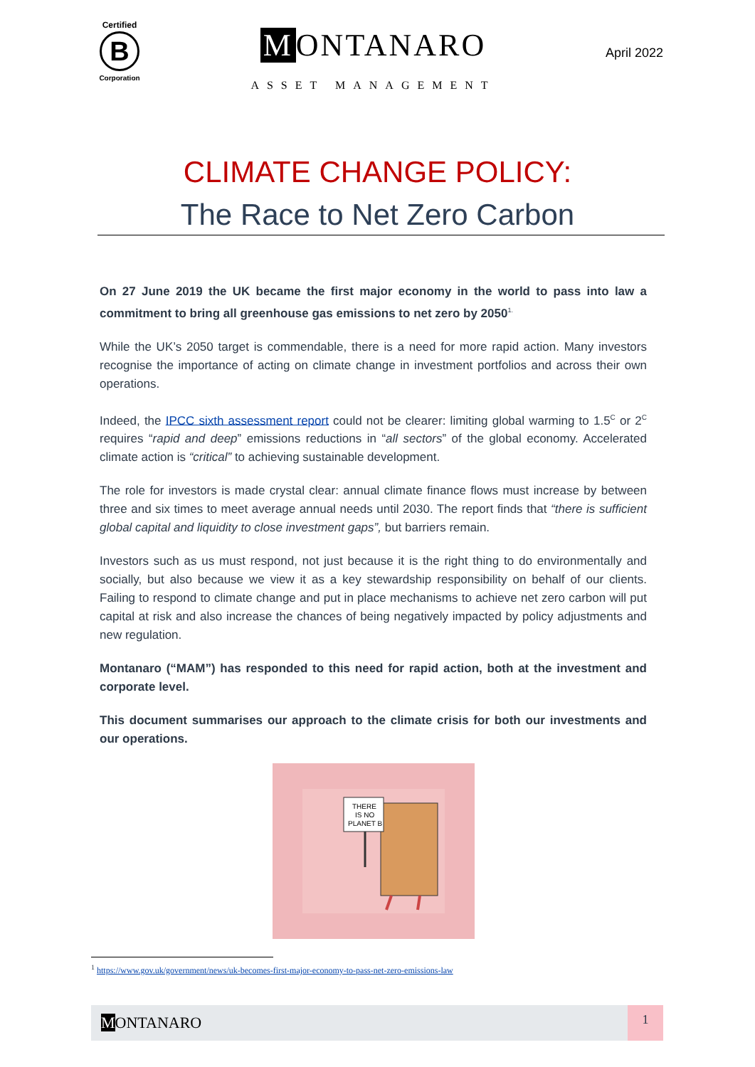Certified
B
Corporation
M ONTANARO
ASSET MANAGEMENT
April 2022
CLIMATE CHANGE POLICY:
The Race to Net Zero Carbon
On 27 June 2019 the UK became the first major economy in the world to pass into law a commitment to bring all greenhouse gas emissions to net zero by 2050<sup>1.</sup>
While the UK’s 2050 target is commendable, there is a need for more rapid action. Many investors recognise the importance of acting on climate change in investment portfolios and across their own operations.
Indeed, the IPCC sixth assessment report could not be clearer: limiting global warming to 1.5<sup>C</sup> or 2<sup>C</sup> requires “rapid and deep” emissions reductions in “all sectors” of the global economy. Accelerated climate action is “critical” to achieving sustainable development.
The role for investors is made crystal clear: annual climate finance flows must increase by between three and six times to meet average annual needs until 2030. The report finds that “there is sufficient global capital and liquidity to close investment gaps”, but barriers remain.
Investors such as us must respond, not just because it is the right thing to do environmentally and socially, but also because we view it as a key stewardship responsibility on behalf of our clients. Failing to respond to climate change and put in place mechanisms to achieve net zero carbon will put capital at risk and also increase the chances of being negatively impacted by policy adjustments and new regulation.
Montanaro (“MAM”) has responded to this need for rapid action, both at the investment and corporate level.
This document summarises our approach to the climate crisis for both our investments and our operations.
THERE
IS NO
PLANET B
<sup>1</sup> https://www.gov.uk/government/news/uk-becomes-first-major-economy-to-pass-net-zero-emissions-law
MONTANARO
1